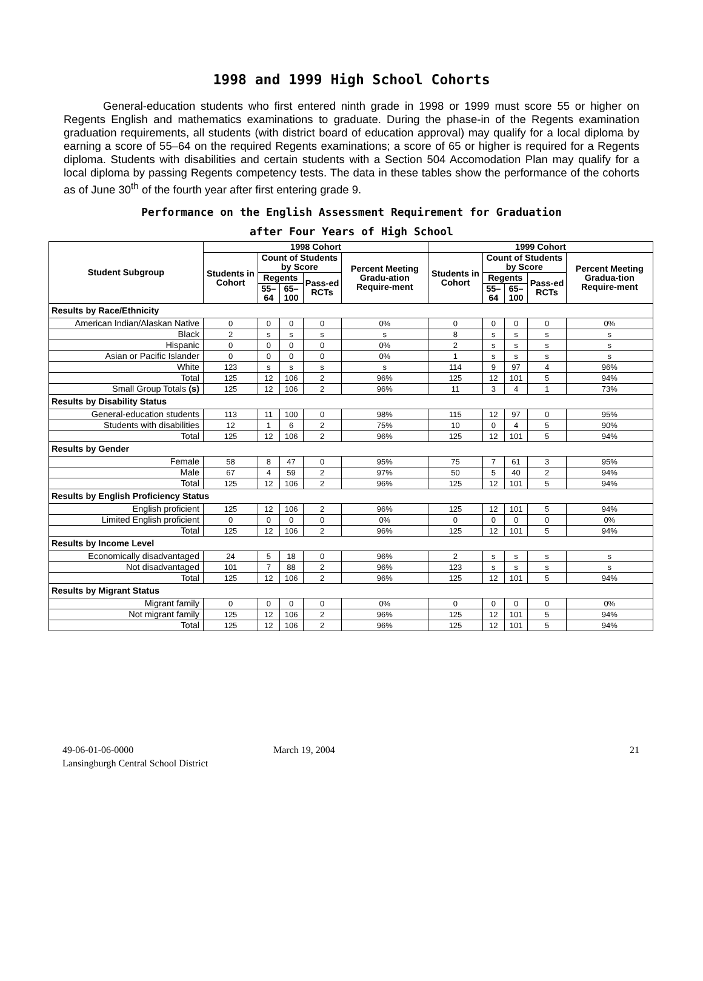1998 and 1999 High School Cohorts
General-education students who first entered ninth grade in 1998 or 1999 must score 55 or higher on Regents English and mathematics examinations to graduate. During the phase-in of the Regents examination graduation requirements, all students (with district board of education approval) may qualify for a local diploma by earning a score of 55–64 on the required Regents examinations; a score of 65 or higher is required for a Regents diploma. Students with disabilities and certain students with a Section 504 Accomodation Plan may qualify for a local diploma by passing Regents competency tests. The data in these tables show the performance of the cohorts as of June 30<sup>th</sup> of the fourth year after first entering grade 9.
Performance on the English Assessment Requirement for Graduation
after Four Years of High School
| Student Subgroup | 1998 Cohort | | | | | 1999 Cohort | | | | |
| --- | --- | --- | --- | --- | --- | --- | --- | --- | --- | --- |
| | Students in Cohort | Count of Students by Score | | | Percent Meeting Gradu-ation Require-ment | Students in Cohort | Count of Students by Score | | | Percent Meeting Gradua-tion Require-ment |
| | | Regents | | Pass-ed RCTs | | | Regents | | Pass-ed RCTs | |
| | | 55–64 | 65–100 | | | | 55–64 | 65–100 | | |
| Results by Race/Ethnicity | | | | | | | | | | |
| American Indian/Alaskan Native | 0 | 0 | 0 | 0 | 0% | 0 | 0 | 0 | 0 | 0% |
| Black | 2 | s | s | s | s | 8 | s | s | s | s |
| Hispanic | 0 | 0 | 0 | 0 | 0% | 2 | s | s | s | s |
| Asian or Pacific Islander | 0 | 0 | 0 | 0 | 0% | 1 | s | s | s | s |
| White | 123 | s | s | s | s | 114 | 9 | 97 | 4 | 96% |
| Total | 125 | 12 | 106 | 2 | 96% | 125 | 12 | 101 | 5 | 94% |
| Small Group Totals (s) | 125 | 12 | 106 | 2 | 96% | 11 | 3 | 4 | 1 | 73% |
| Results by Disability Status | | | | | | | | | | |
| General-education students | 113 | 11 | 100 | 0 | 98% | 115 | 12 | 97 | 0 | 95% |
| Students with disabilities | 12 | 1 | 6 | 2 | 75% | 10 | 0 | 4 | 5 | 90% |
| Total | 125 | 12 | 106 | 2 | 96% | 125 | 12 | 101 | 5 | 94% |
| Results by Gender | | | | | | | | | | |
| Female | 58 | 8 | 47 | 0 | 95% | 75 | 7 | 61 | 3 | 95% |
| Male | 67 | 4 | 59 | 2 | 97% | 50 | 5 | 40 | 2 | 94% |
| Total | 125 | 12 | 106 | 2 | 96% | 125 | 12 | 101 | 5 | 94% |
| Results by English Proficiency Status | | | | | | | | | | |
| English proficient | 125 | 12 | 106 | 2 | 96% | 125 | 12 | 101 | 5 | 94% |
| Limited English proficient | 0 | 0 | 0 | 0 | 0% | 0 | 0 | 0 | 0 | 0% |
| Total | 125 | 12 | 106 | 2 | 96% | 125 | 12 | 101 | 5 | 94% |
| Results by Income Level | | | | | | | | | | |
| Economically disadvantaged | 24 | 5 | 18 | 0 | 96% | 2 | s | s | s | s |
| Not disadvantaged | 101 | 7 | 88 | 2 | 96% | 123 | s | s | s | s |
| Total | 125 | 12 | 106 | 2 | 96% | 125 | 12 | 101 | 5 | 94% |
| Results by Migrant Status | | | | | | | | | | |
| Migrant family | 0 | 0 | 0 | 0 | 0% | 0 | 0 | 0 | 0 | 0% |
| Not migrant family | 125 | 12 | 106 | 2 | 96% | 125 | 12 | 101 | 5 | 94% |
| Total | 125 | 12 | 106 | 2 | 96% | 125 | 12 | 101 | 5 | 94% |
49-06-01-06-0000
Lansingburgh Central School District
March 19, 2004 21